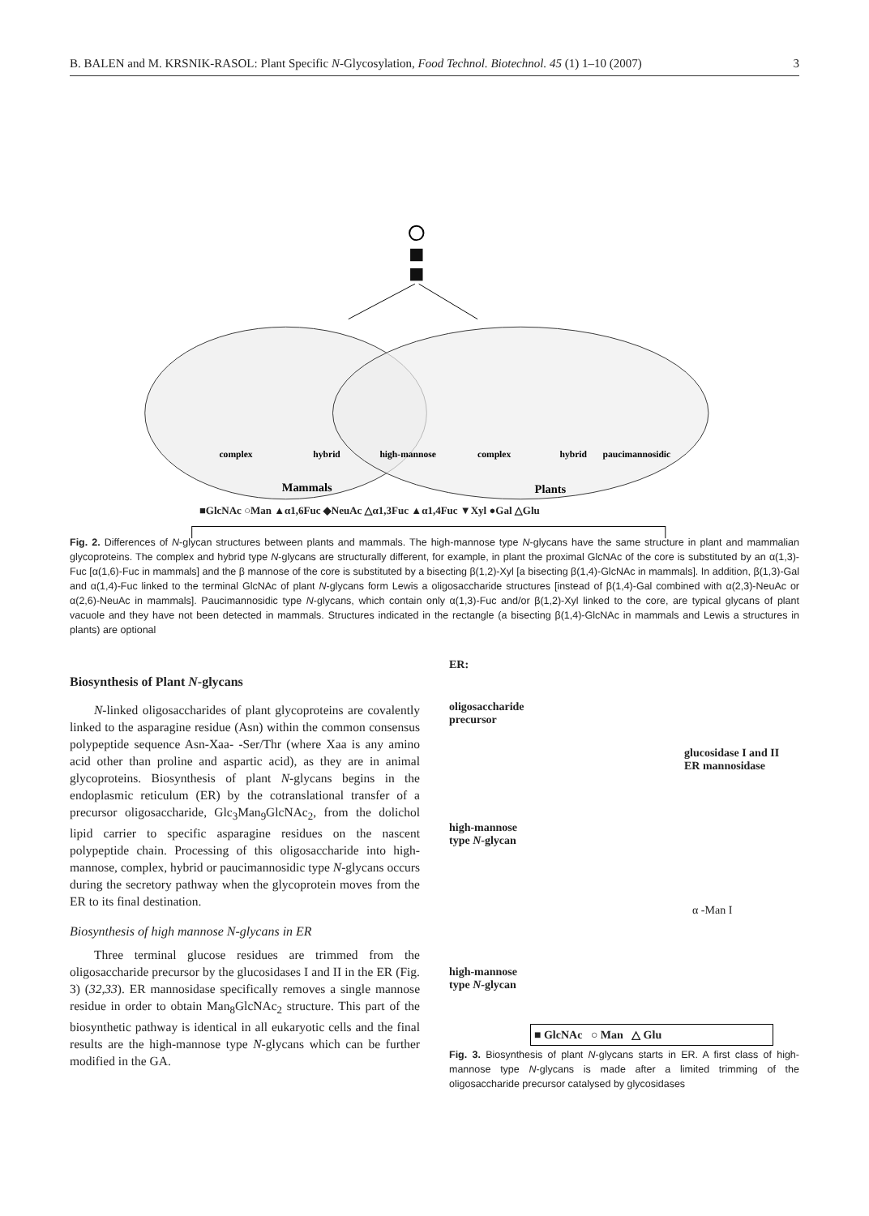B. BALEN and M. KRSNIK-RASOL: Plant Specific N-Glycosylation, Food Technol. Biotechnol. 45 (1) 1–10 (2007) 3
complex
hybrid
high-mannose
complex
hybrid
paucimannosidic
Mammals
Plants
■GlcNAc ○Man ▲α1,6Fuc ◆NeuAc △α1,3Fuc ▲α1,4Fuc ▼Xyl ●Gal △Glu
Fig. 2. Differences of N-glycan structures between plants and mammals. The high-mannose type N-glycans have the same structure in plant and mammalian glycoproteins. The complex and hybrid type N-glycans are structurally different, for example, in plant the proximal GlcNAc of the core is substituted by an α(1,3)-Fuc [α(1,6)-Fuc in mammals] and the β mannose of the core is substituted by a bisecting β(1,2)-Xyl [a bisecting β(1,4)-GlcNAc in mammals]. In addition, β(1,3)-Gal and α(1,4)-Fuc linked to the terminal GlcNAc of plant N-glycans form Lewis a oligosaccharide structures [instead of β(1,4)-Gal combined with α(2,3)-NeuAc or α(2,6)-NeuAc in mammals]. Paucimannosidic type N-glycans, which contain only α(1,3)-Fuc and/or β(1,2)-Xyl linked to the core, are typical glycans of plant vacuole and they have not been detected in mammals. Structures indicated in the rectangle (a bisecting β(1,4)-GlcNAc in mammals and Lewis a structures in plants) are optional
Biosynthesis of Plant N-glycans
N-linked oligosaccharides of plant glycoproteins are covalently linked to the asparagine residue (Asn) within the common consensus polypeptide sequence Asn-Xaa- -Ser/Thr (where Xaa is any amino acid other than proline and aspartic acid), as they are in animal glycoproteins. Biosynthesis of plant N-glycans begins in the endoplasmic reticulum (ER) by the cotranslational transfer of a precursor oligosaccharide, Glc<sub>3</sub>Man<sub>9</sub>GlcNAc<sub>2</sub>, from the dolichol lipid carrier to specific asparagine residues on the nascent polypeptide chain. Processing of this oligosaccharide into high-mannose, complex, hybrid or paucimannosidic type N-glycans occurs during the secretory pathway when the glycoprotein moves from the ER to its final destination.
Biosynthesis of high mannose N-glycans in ER
Three terminal glucose residues are trimmed from the oligosaccharide precursor by the glucosidases I and II in the ER (Fig. 3) (32,33). ER mannosidase specifically removes a single mannose residue in order to obtain Man<sub>8</sub>GlcNAc<sub>2</sub> structure. This part of the biosynthetic pathway is identical in all eukaryotic cells and the final results are the high-mannose type N-glycans which can be further modified in the GA.
ER:
oligosaccharide
precursor
glucosidase I and II
ER mannosidase
high-mannose
type N-glycan
α -Man I
high-mannose
type N-glycan
■ GlcNAc ○ Man △ Glu
Fig. 3. Biosynthesis of plant N-glycans starts in ER. A first class of high-mannose type N-glycans is made after a limited trimming of the oligosaccharide precursor catalysed by glycosidases